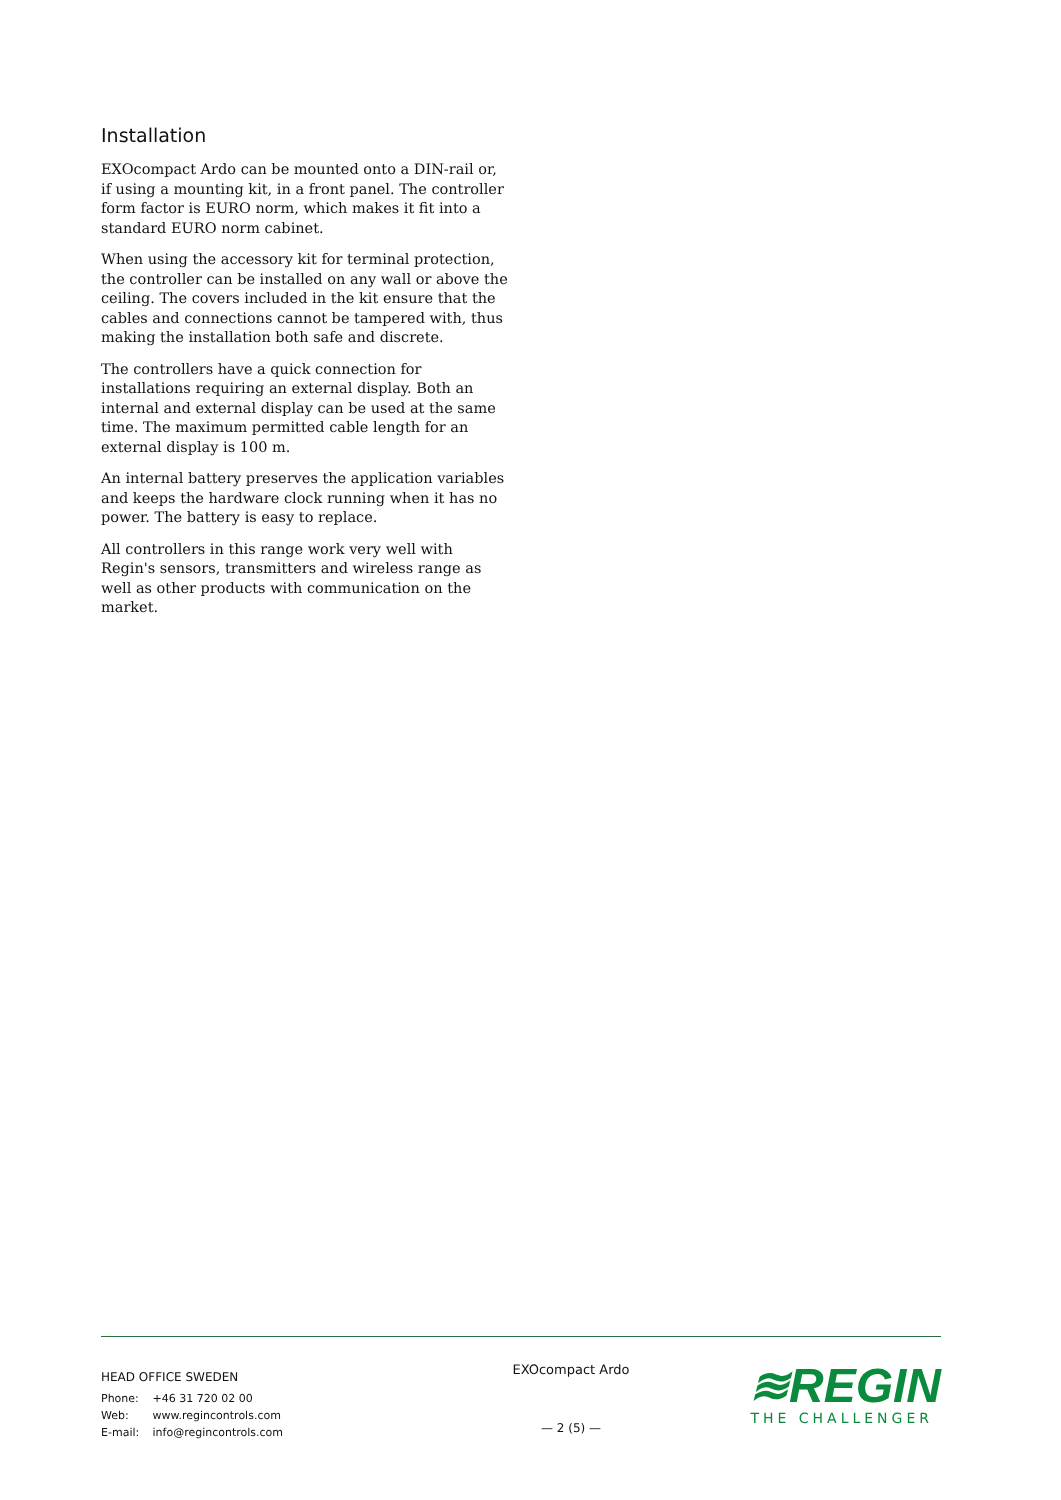Installation
EXOcompact Ardo can be mounted onto a DIN-rail or, if using a mounting kit, in a front panel. The controller form factor is EURO norm, which makes it fit into a standard EURO norm cabinet.
When using the accessory kit for terminal protection, the controller can be installed on any wall or above the ceiling. The covers included in the kit ensure that the cables and connections cannot be tampered with, thus making the installation both safe and discrete.
The controllers have a quick connection for installations requiring an external display. Both an internal and external display can be used at the same time. The maximum permitted cable length for an external display is 100 m.
An internal battery preserves the application variables and keeps the hardware clock running when it has no power. The battery is easy to replace.
All controllers in this range work very well with Regin's sensors, transmitters and wireless range as well as other products with communication on the market.
HEAD OFFICE SWEDEN
Phone: +46 31 720 02 00
Web: www.regincontrols.com
E-mail: info@regincontrols.com
EXOcompact Ardo
— 2 (5) —
≋REGIN
THE CHALLENGER